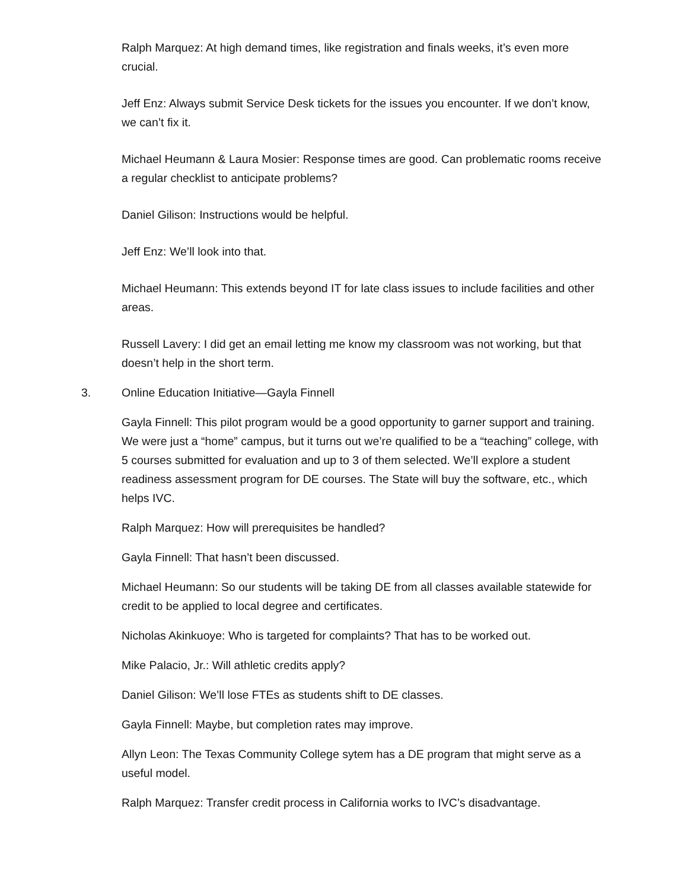Ralph Marquez: At high demand times, like registration and finals weeks, it’s even more crucial.
Jeff Enz: Always submit Service Desk tickets for the issues you encounter. If we don’t know, we can’t fix it.
Michael Heumann & Laura Mosier: Response times are good. Can problematic rooms receive a regular checklist to anticipate problems?
Daniel Gilison: Instructions would be helpful.
Jeff Enz: We’ll look into that.
Michael Heumann: This extends beyond IT for late class issues to include facilities and other areas.
Russell Lavery: I did get an email letting me know my classroom was not working, but that doesn’t help in the short term.
3. Online Education Initiative—Gayla Finnell
Gayla Finnell: This pilot program would be a good opportunity to garner support and training. We were just a “home” campus, but it turns out we’re qualified to be a “teaching” college, with 5 courses submitted for evaluation and up to 3 of them selected. We’ll explore a student readiness assessment program for DE courses. The State will buy the software, etc., which helps IVC.
Ralph Marquez: How will prerequisites be handled?
Gayla Finnell: That hasn’t been discussed.
Michael Heumann: So our students will be taking DE from all classes available statewide for credit to be applied to local degree and certificates.
Nicholas Akinkuoye: Who is targeted for complaints? That has to be worked out.
Mike Palacio, Jr.: Will athletic credits apply?
Daniel Gilison: We’ll lose FTEs as students shift to DE classes.
Gayla Finnell: Maybe, but completion rates may improve.
Allyn Leon: The Texas Community College sytem has a DE program that might serve as a useful model.
Ralph Marquez: Transfer credit process in California works to IVC’s disadvantage.